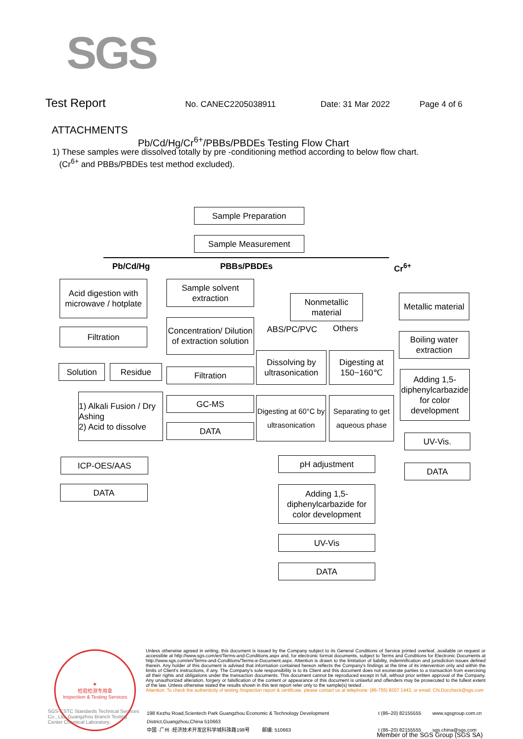SGS
Test Report No. CANEC2205038911 Date: 31 Mar 2022 Page 4 of 6
ATTACHMENTS
Pb/Cd/Hg/Cr<sup>6+</sup>/PBBs/PBDEs Testing Flow Chart
1) These samples were dissolved totally by pre -conditioning method according to below flow chart.
(Cr<sup>6+</sup> and PBBs/PBDEs test method excluded).
Sample Preparation
Sample Measurement
Pb/Cd/Hg PBBs/PBDEs Cr<sup>6+</sup>
Acid digestion with microwave / hotplate
Filtration
Solution Residue
1) Alkali Fusion / Dry Ashing
2) Acid to dissolve
ICP-OES/AAS
DATA
Sample solvent extraction
Concentration/ Dilution of extraction solution
Filtration
GC-MS
DATA
Nonmetallic material
ABS/PC/PVC Others
Dissolving by ultrasonication
Digesting at 150~160℃
Digesting at 60°C by ultrasonication
Separating to get aqueous phase
pH adjustment
Adding 1,5-diphenylcarbazide for color development
UV-Vis
DATA
Metallic material
Boiling water extraction
Adding 1,5-diphenylcarbazide for color development
UV-Vis.
DATA
★
检验检测专用章
Inspection & Testing Services
SGS-CSTC Standards Technical Services Co., Ltd. Guangzhou Branch Testing Center Chemical Laboratory.
Unless otherwise agreed in writing, this document is issued by the Company subject to its General Conditions of Service printed overleaf, available on request or accessible at http://www.sgs.com/en/Terms-and-Conditions.aspx and, for electronic format documents, subject to Terms and Conditions for Electronic Documents at http://www.sgs.com/en/Terms-and-Conditions/Terms-e-Document.aspx. Attention is drawn to the limitation of liability, indemnification and jurisdiction issues defined therein. Any holder of this document is advised that information contained hereon reflects the Company's findings at the time of its intervention only and within the limits of Client's instructions, if any. The Company's sole responsibility is to its Client and this document does not exonerate parties to a transaction from exercising all their rights and obligations under the transaction documents. This document cannot be reproduced except in full, without prior written approval of the Company. Any unauthorized alteration, forgery or falsification of the content or appearance of this document is unlawful and offenders may be prosecuted to the fullest extent of the law. Unless otherwise stated the results shown in this test report refer only to the sample(s) tested .
Attention: To check the authenticity of testing /inspection report & certificate, please contact us at telephone: (86-755) 8307 1443, or email: CN.Doccheck@sgs.com
198 Kezhu Road,Scientech Park Guangzhou Economic & Technology Development District,Guangzhou,China 510663 t (86–20) 82155555 www.sgsgroup.com.cn 中国 ·广州 ·经济技术开发区科学城科珠路198号 邮编: 510663 t (86–20) 82155555 sgs.china@sgs.com
Member of the SGS Group (SGS SA)